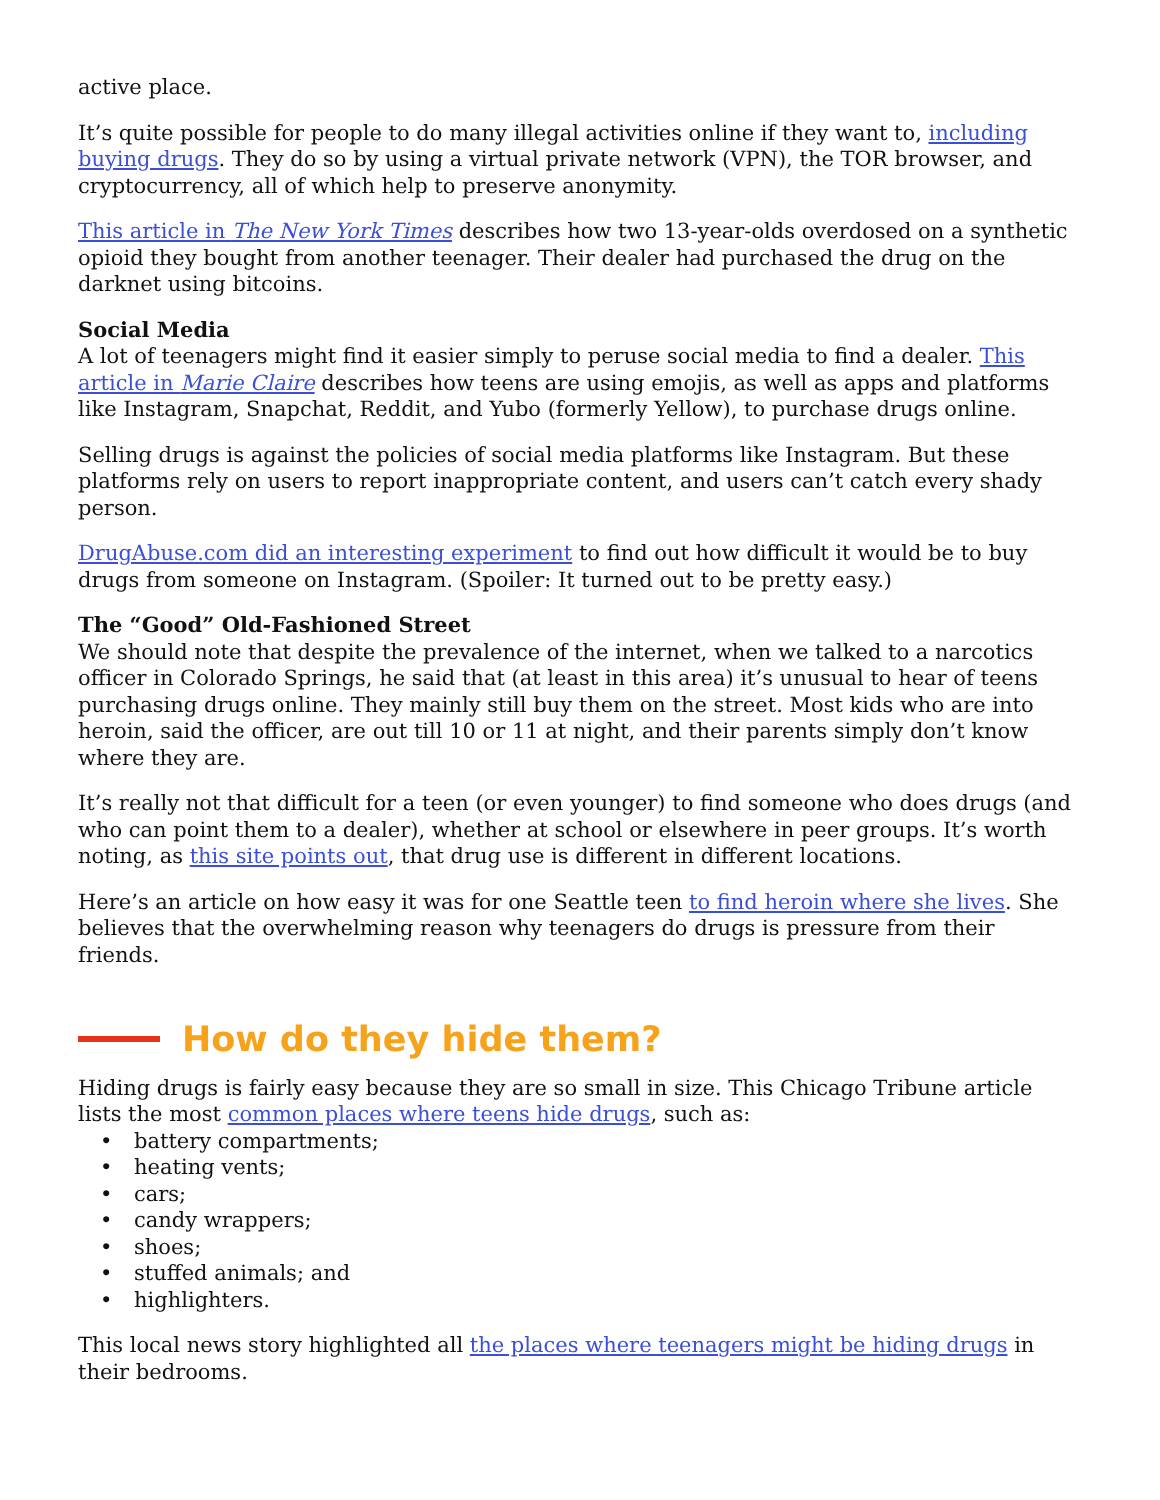active place.
It’s quite possible for people to do many illegal activities online if they want to, including buying drugs. They do so by using a virtual private network (VPN), the TOR browser, and cryptocurrency, all of which help to preserve anonymity.
This article in The New York Times describes how two 13-year-olds overdosed on a synthetic opioid they bought from another teenager. Their dealer had purchased the drug on the darknet using bitcoins.
Social Media
A lot of teenagers might find it easier simply to peruse social media to find a dealer. This article in Marie Claire describes how teens are using emojis, as well as apps and platforms like Instagram, Snapchat, Reddit, and Yubo (formerly Yellow), to purchase drugs online.
Selling drugs is against the policies of social media platforms like Instagram. But these platforms rely on users to report inappropriate content, and users can’t catch every shady person.
DrugAbuse.com did an interesting experiment to find out how difficult it would be to buy drugs from someone on Instagram. (Spoiler: It turned out to be pretty easy.)
The “Good” Old-Fashioned Street
We should note that despite the prevalence of the internet, when we talked to a narcotics officer in Colorado Springs, he said that (at least in this area) it’s unusual to hear of teens purchasing drugs online. They mainly still buy them on the street. Most kids who are into heroin, said the officer, are out till 10 or 11 at night, and their parents simply don’t know where they are.
It’s really not that difficult for a teen (or even younger) to find someone who does drugs (and who can point them to a dealer), whether at school or elsewhere in peer groups. It’s worth noting, as this site points out, that drug use is different in different locations.
Here’s an article on how easy it was for one Seattle teen to find heroin where she lives. She believes that the overwhelming reason why teenagers do drugs is pressure from their friends.
How do they hide them?
Hiding drugs is fairly easy because they are so small in size. This Chicago Tribune article lists the most common places where teens hide drugs, such as:
• battery compartments;
• heating vents;
• cars;
• candy wrappers;
• shoes;
• stuffed animals; and
• highlighters.
This local news story highlighted all the places where teenagers might be hiding drugs in their bedrooms.